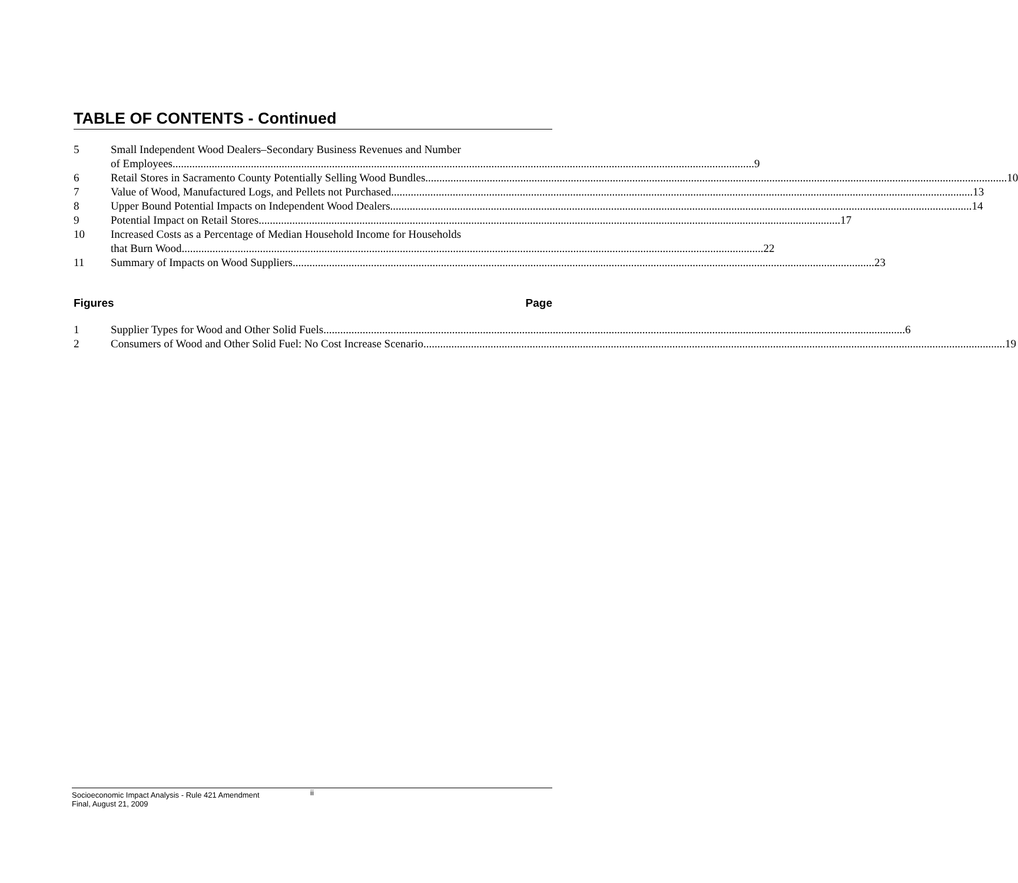TABLE OF CONTENTS - Continued
5 Small Independent Wood Dealers–Secondary Business Revenues and Number
of Employees 9
6 Retail Stores in Sacramento County Potentially Selling Wood Bundles 10
7 Value of Wood, Manufactured Logs, and Pellets not Purchased 13
8 Upper Bound Potential Impacts on Independent Wood Dealers 14
9 Potential Impact on Retail Stores 17
10 Increased Costs as a Percentage of Median Household Income for Households
that Burn Wood 22
11 Summary of Impacts on Wood Suppliers 23
Figures Page
1 Supplier Types for Wood and Other Solid Fuels 6
2 Consumers of Wood and Other Solid Fuel: No Cost Increase Scenario 19
ii
Socioeconomic Impact Analysis - Rule 421 Amendment
Final, August 21, 2009